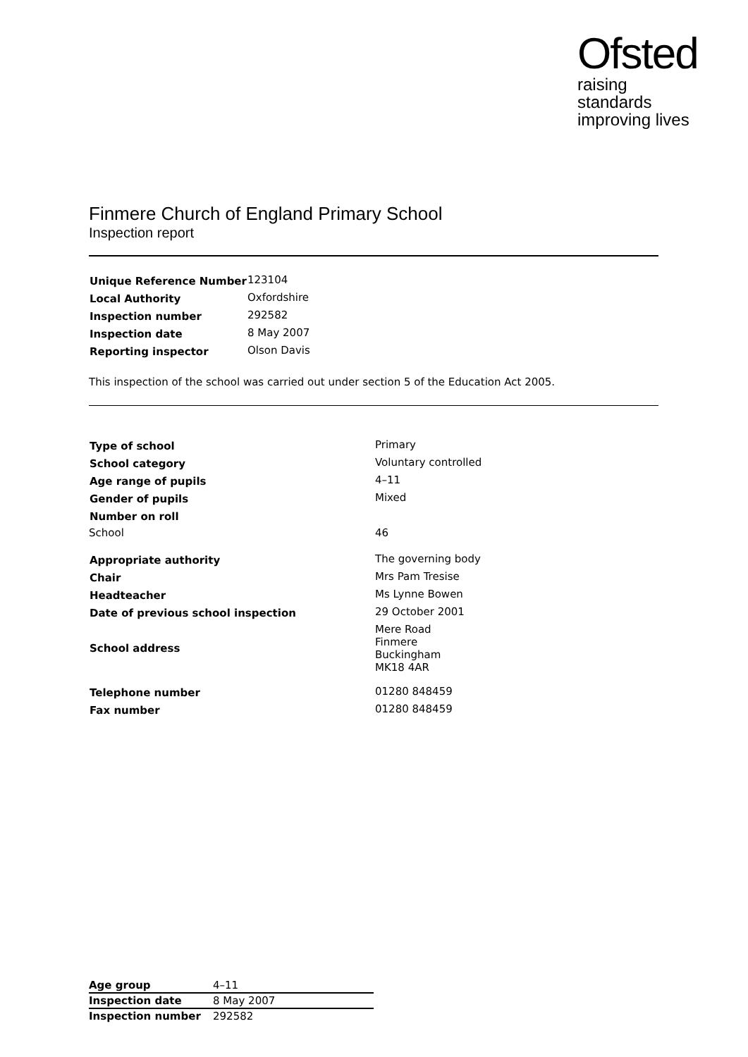Ofsted
raising standards
improving lives
Finmere Church of England Primary School
Inspection report
| Unique Reference Number | 123104 |
| Local Authority | Oxfordshire |
| Inspection number | 292582 |
| Inspection date | 8 May 2007 |
| Reporting inspector | Olson Davis |
This inspection of the school was carried out under section 5 of the Education Act 2005.
| Type of school | Primary |
| School category | Voluntary controlled |
| Age range of pupils | 4–11 |
| Gender of pupils | Mixed |
| Number on roll | |
| School | 46 |
| Appropriate authority | The governing body |
| Chair | Mrs Pam Tresise |
| Headteacher | Ms Lynne Bowen |
| Date of previous school inspection | 29 October 2001 |
| School address | Mere Road Finmere Buckingham MK18 4AR |
| Telephone number | 01280 848459 |
| Fax number | 01280 848459 |
| Age group | 4–11 |
| Inspection date | 8 May 2007 |
| Inspection number | 292582 |